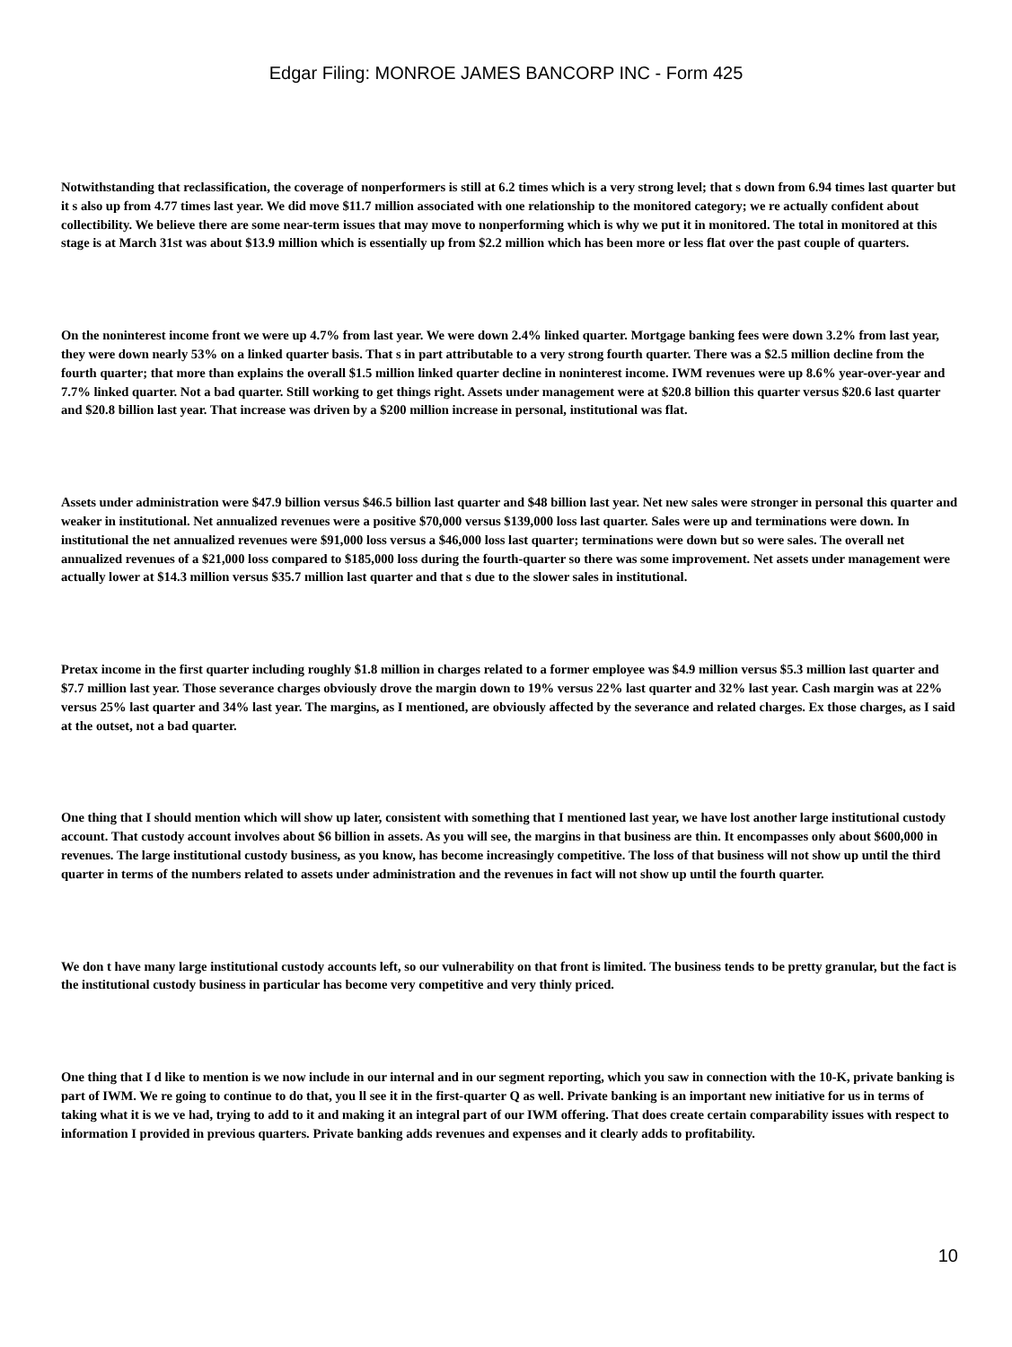Edgar Filing: MONROE JAMES BANCORP INC - Form 425
Notwithstanding that reclassification, the coverage of nonperformers is still at 6.2 times which is a very strong level; that s down from 6.94 times last quarter but it s also up from 4.77 times last year. We did move $11.7 million associated with one relationship to the monitored category; we re actually confident about collectibility. We believe there are some near-term issues that may move to nonperforming which is why we put it in monitored. The total in monitored at this stage is at March 31st was about $13.9 million which is essentially up from $2.2 million which has been more or less flat over the past couple of quarters.
On the noninterest income front we were up 4.7% from last year. We were down 2.4% linked quarter. Mortgage banking fees were down 3.2% from last year, they were down nearly 53% on a linked quarter basis. That s in part attributable to a very strong fourth quarter. There was a $2.5 million decline from the fourth quarter; that more than explains the overall $1.5 million linked quarter decline in noninterest income. IWM revenues were up 8.6% year-over-year and 7.7% linked quarter. Not a bad quarter. Still working to get things right. Assets under management were at $20.8 billion this quarter versus $20.6 last quarter and $20.8 billion last year. That increase was driven by a $200 million increase in personal, institutional was flat.
Assets under administration were $47.9 billion versus $46.5 billion last quarter and $48 billion last year. Net new sales were stronger in personal this quarter and weaker in institutional. Net annualized revenues were a positive $70,000 versus $139,000 loss last quarter. Sales were up and terminations were down. In institutional the net annualized revenues were $91,000 loss versus a $46,000 loss last quarter; terminations were down but so were sales. The overall net annualized revenues of a $21,000 loss compared to $185,000 loss during the fourth-quarter so there was some improvement. Net assets under management were actually lower at $14.3 million versus $35.7 million last quarter and that s due to the slower sales in institutional.
Pretax income in the first quarter including roughly $1.8 million in charges related to a former employee was $4.9 million versus $5.3 million last quarter and $7.7 million last year. Those severance charges obviously drove the margin down to 19% versus 22% last quarter and 32% last year. Cash margin was at 22% versus 25% last quarter and 34% last year. The margins, as I mentioned, are obviously affected by the severance and related charges. Ex those charges, as I said at the outset, not a bad quarter.
One thing that I should mention which will show up later, consistent with something that I mentioned last year, we have lost another large institutional custody account. That custody account involves about $6 billion in assets. As you will see, the margins in that business are thin. It encompasses only about $600,000 in revenues. The large institutional custody business, as you know, has become increasingly competitive. The loss of that business will not show up until the third quarter in terms of the numbers related to assets under administration and the revenues in fact will not show up until the fourth quarter.
We don t have many large institutional custody accounts left, so our vulnerability on that front is limited. The business tends to be pretty granular, but the fact is the institutional custody business in particular has become very competitive and very thinly priced.
One thing that I d like to mention is we now include in our internal and in our segment reporting, which you saw in connection with the 10-K, private banking is part of IWM. We re going to continue to do that, you ll see it in the first-quarter Q as well. Private banking is an important new initiative for us in terms of taking what it is we ve had, trying to add to it and making it an integral part of our IWM offering. That does create certain comparability issues with respect to information I provided in previous quarters. Private banking adds revenues and expenses and it clearly adds to profitability.
10